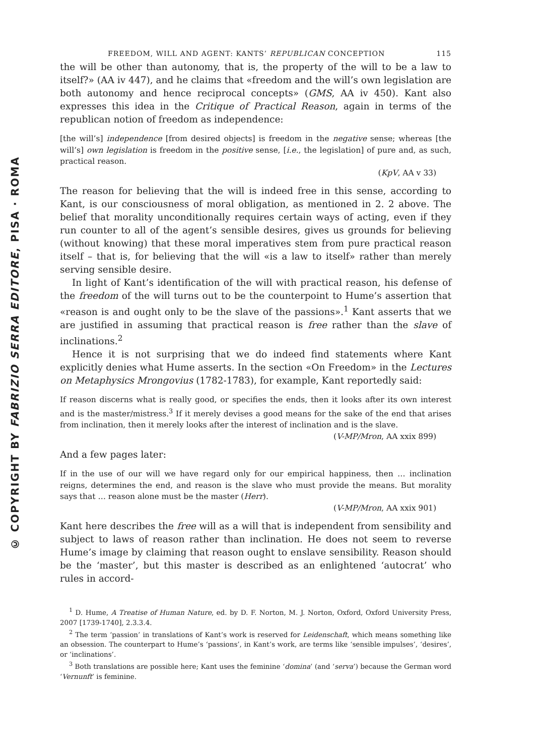© COPYRIGHT BY FABRIZIO SERRA EDITORE, PISA · ROMA
FREEDOM, WILL AND AGENT: KANTS’ REPUBLICAN CONCEPTION 115
the will be other than autonomy, that is, the property of the will to be a law to itself?» (AA iv 447), and he claims that «freedom and the will’s own legislation are both autonomy and hence reciprocal concepts» (GMS, AA iv 450). Kant also expresses this idea in the Critique of Practical Reason, again in terms of the republican notion of freedom as independence:
[the will’s] independence [from desired objects] is freedom in the negative sense; whereas [the will’s] own legislation is freedom in the positive sense, [i.e., the legislation] of pure and, as such, practical reason.
(KpV, AA v 33)
The reason for believing that the will is indeed free in this sense, according to Kant, is our consciousness of moral obligation, as mentioned in 2. 2 above. The belief that morality unconditionally requires certain ways of acting, even if they run counter to all of the agent’s sensible desires, gives us grounds for believing (without knowing) that these moral imperatives stem from pure practical reason itself – that is, for believing that the will «is a law to itself» rather than merely serving sensible desire.
In light of Kant’s identification of the will with practical reason, his defense of the freedom of the will turns out to be the counterpoint to Hume’s assertion that «reason is and ought only to be the slave of the passions».<sup>1</sup> Kant asserts that we are justified in assuming that practical reason is free rather than the slave of inclinations.<sup>2</sup>
Hence it is not surprising that we do indeed find statements where Kant explicitly denies what Hume asserts. In the section «On Freedom» in the Lectures on Metaphysics Mrongovius (1782-1783), for example, Kant reportedly said:
If reason discerns what is really good, or specifies the ends, then it looks after its own interest and is the master/mistress.<sup>3</sup> If it merely devises a good means for the sake of the end that arises from inclination, then it merely looks after the interest of inclination and is the slave.
(V-MP/Mron, AA xxix 899)
And a few pages later:
If in the use of our will we have regard only for our empirical happiness, then … inclination reigns, determines the end, and reason is the slave who must provide the means. But morality says that … reason alone must be the master (Herr).
(V-MP/Mron, AA xxix 901)
Kant here describes the free will as a will that is independent from sensibility and subject to laws of reason rather than inclination. He does not seem to reverse Hume’s image by claiming that reason ought to enslave sensibility. Reason should be the ‘master’, but this master is described as an enlightened ‘autocrat’ who rules in accord-
<sup>1</sup> D. Hume, A Treatise of Human Nature, ed. by D. F. Norton, M. J. Norton, Oxford, Oxford University Press, 2007 [1739-1740], 2.3.3.4.
<sup>2</sup> The term ‘passion’ in translations of Kant’s work is reserved for Leidenschaft, which means something like an obsession. The counterpart to Hume’s ‘passions’, in Kant’s work, are terms like ‘sensible impulses’, ‘desires’, or ‘inclinations’.
<sup>3</sup> Both translations are possible here; Kant uses the feminine ‘domina’ (and ‘serva’) because the German word ‘Vernunft’ is feminine.